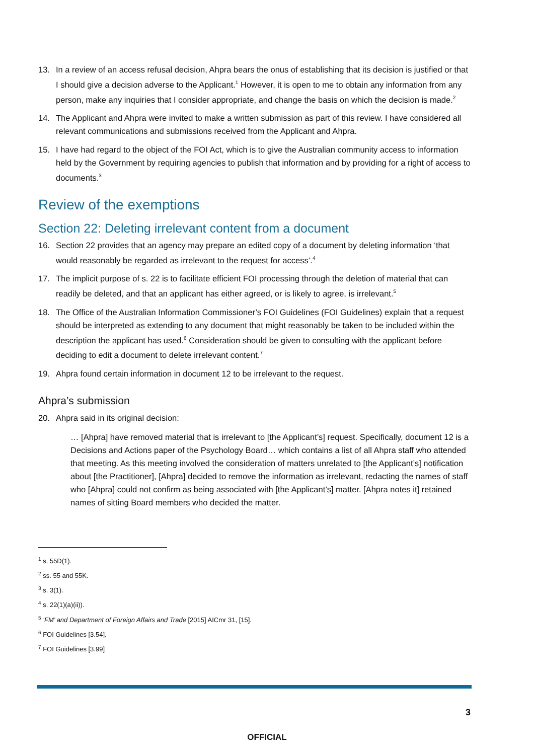13. In a review of an access refusal decision, Ahpra bears the onus of establishing that its decision is justified or that I should give a decision adverse to the Applicant.<sup>1</sup> However, it is open to me to obtain any information from any person, make any inquiries that I consider appropriate, and change the basis on which the decision is made.<sup>2</sup>
14. The Applicant and Ahpra were invited to make a written submission as part of this review. I have considered all relevant communications and submissions received from the Applicant and Ahpra.
15. I have had regard to the object of the FOI Act, which is to give the Australian community access to information held by the Government by requiring agencies to publish that information and by providing for a right of access to documents.<sup>3</sup>
Review of the exemptions
Section 22: Deleting irrelevant content from a document
16. Section 22 provides that an agency may prepare an edited copy of a document by deleting information ‘that would reasonably be regarded as irrelevant to the request for access’.<sup>4</sup>
17. The implicit purpose of s. 22 is to facilitate efficient FOI processing through the deletion of material that can readily be deleted, and that an applicant has either agreed, or is likely to agree, is irrelevant.<sup>5</sup>
18. The Office of the Australian Information Commissioner’s FOI Guidelines (FOI Guidelines) explain that a request should be interpreted as extending to any document that might reasonably be taken to be included within the description the applicant has used.<sup>6</sup> Consideration should be given to consulting with the applicant before deciding to edit a document to delete irrelevant content.<sup>7</sup>
19. Ahpra found certain information in document 12 to be irrelevant to the request.
Ahpra’s submission
20. Ahpra said in its original decision:
… [Ahpra] have removed material that is irrelevant to [the Applicant’s] request. Specifically, document 12 is a Decisions and Actions paper of the Psychology Board… which contains a list of all Ahpra staff who attended that meeting. As this meeting involved the consideration of matters unrelated to [the Applicant’s] notification about [the Practitioner], [Ahpra] decided to remove the information as irrelevant, redacting the names of staff who [Ahpra] could not confirm as being associated with [the Applicant’s] matter. [Ahpra notes it] retained names of sitting Board members who decided the matter.
<sup>1</sup> s. 55D(1).
<sup>2</sup> ss. 55 and 55K.
<sup>3</sup> s. 3(1).
<sup>4</sup> s. 22(1)(a)(ii)).
<sup>5</sup> ‘FM’ and Department of Foreign Affairs and Trade [2015] AICmr 31, [15].
<sup>6</sup> FOI Guidelines [3.54].
<sup>7</sup> FOI Guidelines [3.99]
3
OFFICIAL